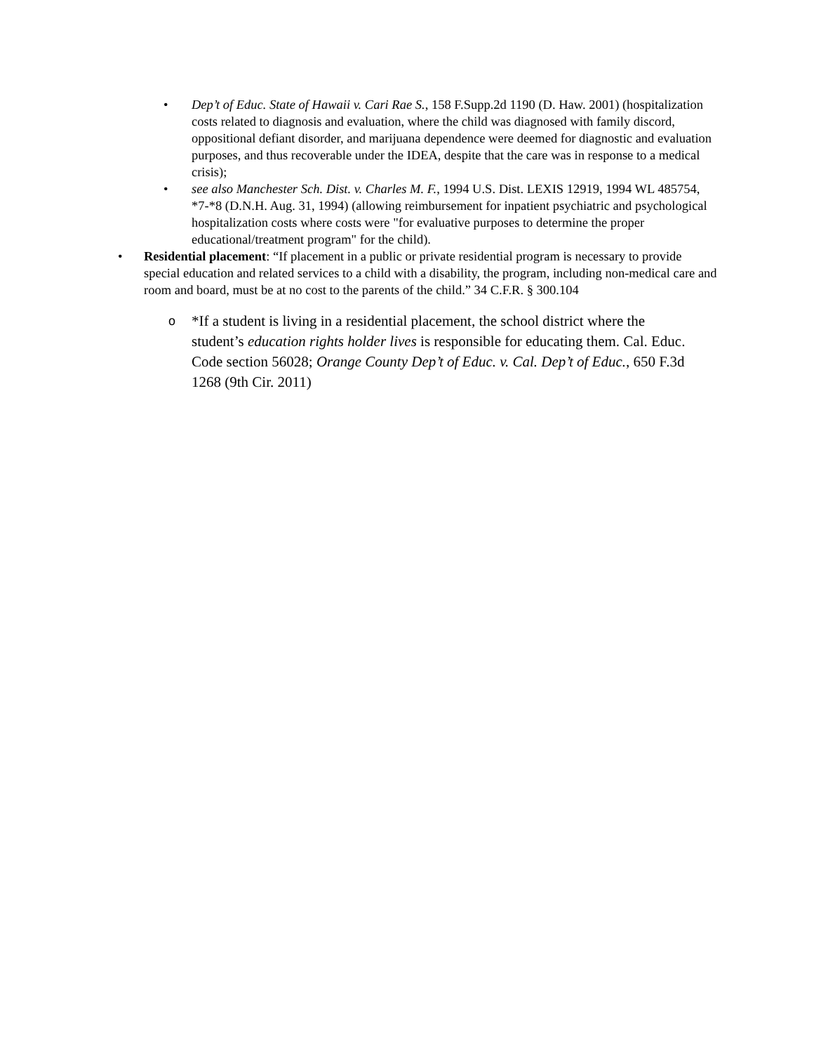• Dep’t of Educ. State of Hawaii v. Cari Rae S., 158 F.Supp.2d 1190 (D. Haw. 2001) (hospitalization costs related to diagnosis and evaluation, where the child was diagnosed with family discord, oppositional defiant disorder, and marijuana dependence were deemed for diagnostic and evaluation purposes, and thus recoverable under the IDEA, despite that the care was in response to a medical crisis);
• see also Manchester Sch. Dist. v. Charles M. F., 1994 U.S. Dist. LEXIS 12919, 1994 WL 485754, *7-*8 (D.N.H. Aug. 31, 1994) (allowing reimbursement for inpatient psychiatric and psychological hospitalization costs where costs were "for evaluative purposes to determine the proper educational/treatment program" for the child).
• Residential placement: “If placement in a public or private residential program is necessary to provide special education and related services to a child with a disability, the program, including non-medical care and room and board, must be at no cost to the parents of the child.” 34 C.F.R. § 300.104
o
*If a student is living in a residential placement, the school district where the student’s education rights holder lives is responsible for educating them. Cal. Educ. Code section 56028; Orange County Dep’t of Educ. v. Cal. Dep’t of Educ., 650 F.3d 1268 (9th Cir. 2011)